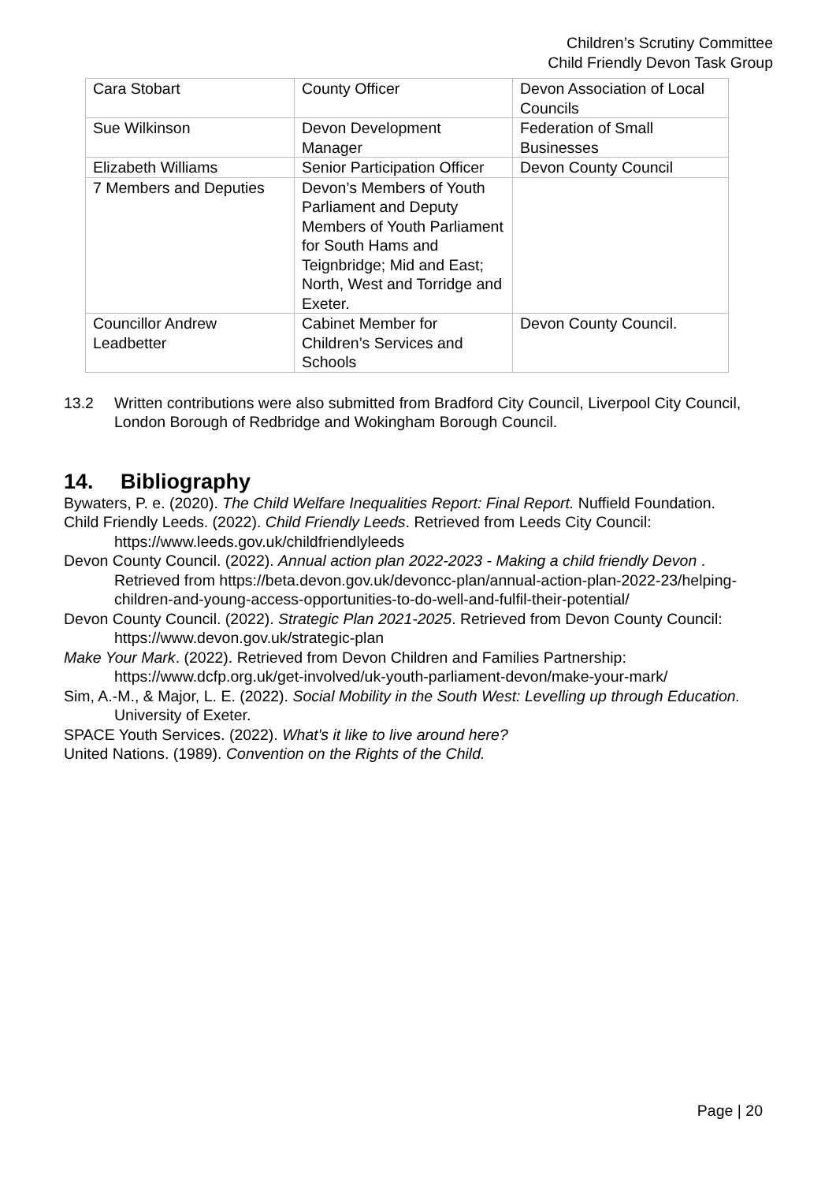Children’s Scrutiny Committee
Child Friendly Devon Task Group
| Cara Stobart | County Officer | Devon Association of Local Councils |
| Sue Wilkinson | Devon Development Manager | Federation of Small Businesses |
| Elizabeth Williams | Senior Participation Officer | Devon County Council |
| 7 Members and Deputies | Devon’s Members of Youth Parliament and Deputy Members of Youth Parliament for South Hams and Teignbridge; Mid and East; North, West and Torridge and Exeter. | |
| Councillor Andrew Leadbetter | Cabinet Member for Children’s Services and Schools | Devon County Council. |
13.2 Written contributions were also submitted from Bradford City Council, Liverpool City Council, London Borough of Redbridge and Wokingham Borough Council.
14. Bibliography
Bywaters, P. e. (2020). The Child Welfare Inequalities Report: Final Report. Nuffield Foundation.
Child Friendly Leeds. (2022). Child Friendly Leeds. Retrieved from Leeds City Council: https://www.leeds.gov.uk/childfriendlyleeds
Devon County Council. (2022). Annual action plan 2022-2023 - Making a child friendly Devon . Retrieved from https://beta.devon.gov.uk/devoncc-plan/annual-action-plan-2022-23/helping-children-and-young-access-opportunities-to-do-well-and-fulfil-their-potential/
Devon County Council. (2022). Strategic Plan 2021-2025. Retrieved from Devon County Council: https://www.devon.gov.uk/strategic-plan
Make Your Mark. (2022). Retrieved from Devon Children and Families Partnership: https://www.dcfp.org.uk/get-involved/uk-youth-parliament-devon/make-your-mark/
Sim, A.-M., & Major, L. E. (2022). Social Mobility in the South West: Levelling up through Education. University of Exeter.
SPACE Youth Services. (2022). What's it like to live around here?
United Nations. (1989). Convention on the Rights of the Child.
Page | 20